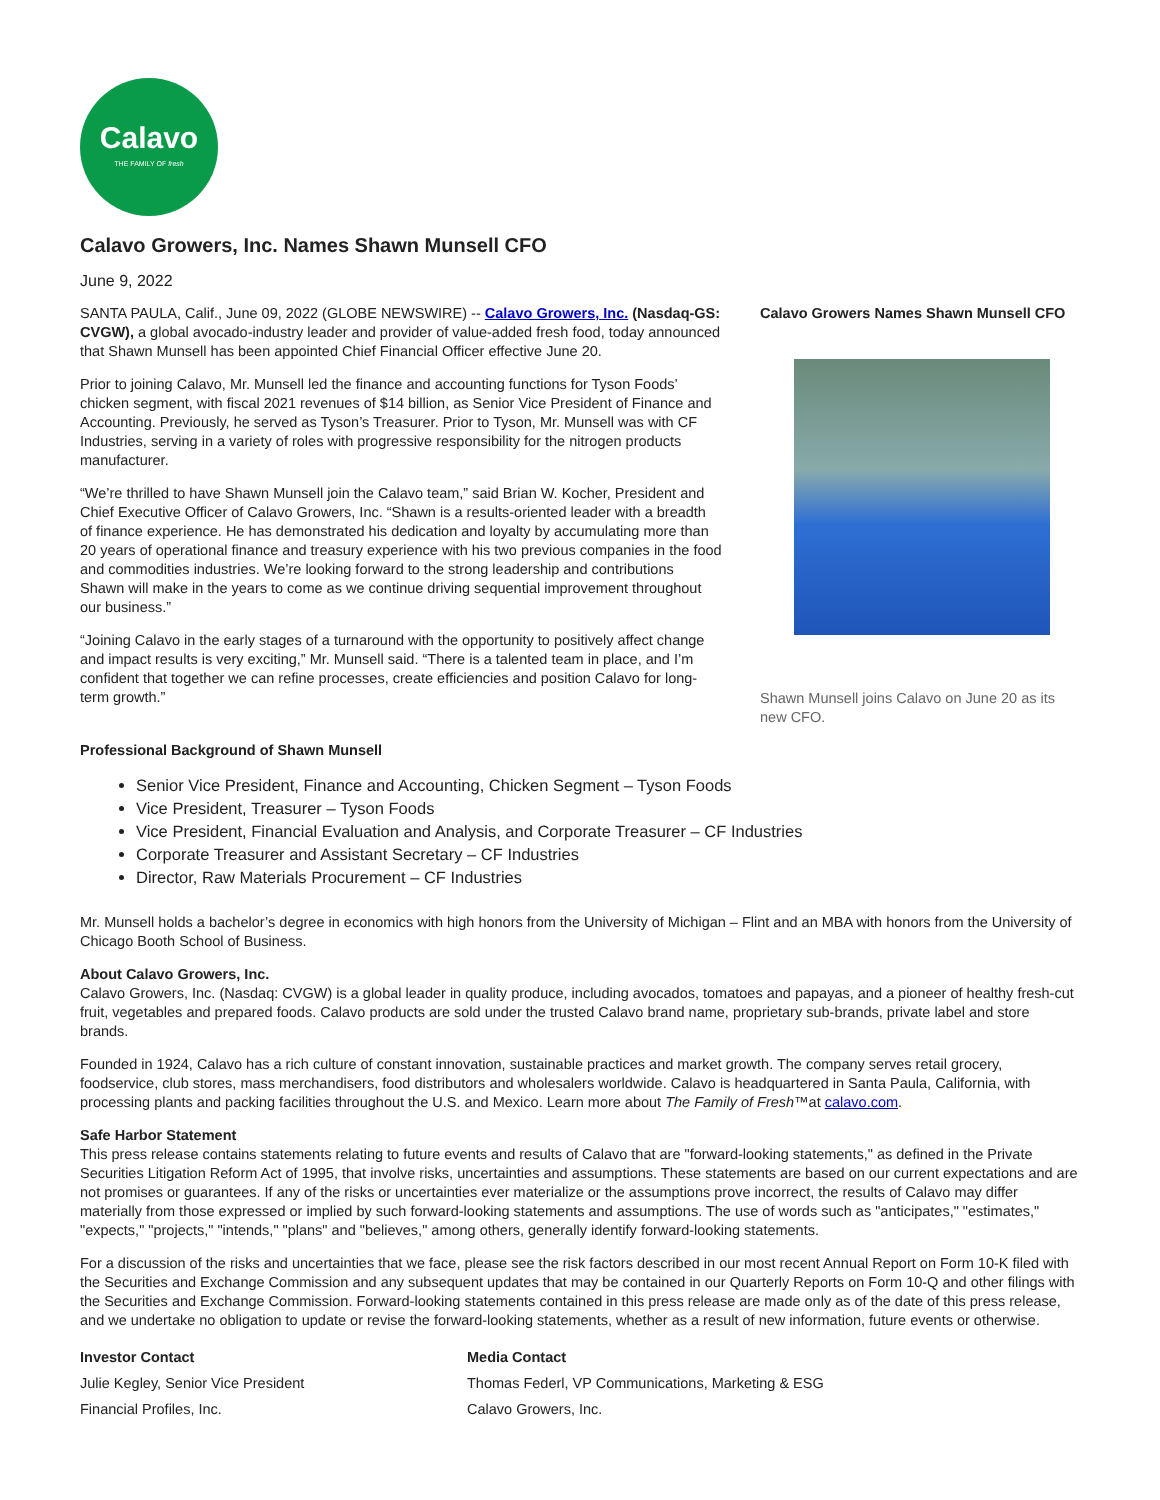Calavo
THE FAMILY OF fresh
Calavo Growers, Inc. Names Shawn Munsell CFO
June 9, 2022
SANTA PAULA, Calif., June 09, 2022 (GLOBE NEWSWIRE) -- Calavo Growers, Inc. (Nasdaq-GS: CVGW), a global avocado-industry leader and provider of value-added fresh food, today announced that Shawn Munsell has been appointed Chief Financial Officer effective June 20.
Prior to joining Calavo, Mr. Munsell led the finance and accounting functions for Tyson Foods’ chicken segment, with fiscal 2021 revenues of $14 billion, as Senior Vice President of Finance and Accounting. Previously, he served as Tyson’s Treasurer. Prior to Tyson, Mr. Munsell was with CF Industries, serving in a variety of roles with progressive responsibility for the nitrogen products manufacturer.
“We’re thrilled to have Shawn Munsell join the Calavo team,” said Brian W. Kocher, President and Chief Executive Officer of Calavo Growers, Inc. “Shawn is a results-oriented leader with a breadth of finance experience. He has demonstrated his dedication and loyalty by accumulating more than 20 years of operational finance and treasury experience with his two previous companies in the food and commodities industries. We’re looking forward to the strong leadership and contributions Shawn will make in the years to come as we continue driving sequential improvement throughout our business.”
“Joining Calavo in the early stages of a turnaround with the opportunity to positively affect change and impact results is very exciting,” Mr. Munsell said. “There is a talented team in place, and I’m confident that together we can refine processes, create efficiencies and position Calavo for long-term growth.”
Calavo Growers Names Shawn Munsell CFO
Shawn Munsell joins Calavo on June 20 as its new CFO.
Professional Background of Shawn Munsell
Senior Vice President, Finance and Accounting, Chicken Segment – Tyson Foods
Vice President, Treasurer – Tyson Foods
Vice President, Financial Evaluation and Analysis, and Corporate Treasurer – CF Industries
Corporate Treasurer and Assistant Secretary – CF Industries
Director, Raw Materials Procurement – CF Industries
Mr. Munsell holds a bachelor’s degree in economics with high honors from the University of Michigan – Flint and an MBA with honors from the University of Chicago Booth School of Business.
About Calavo Growers, Inc.
Calavo Growers, Inc. (Nasdaq: CVGW) is a global leader in quality produce, including avocados, tomatoes and papayas, and a pioneer of healthy fresh-cut fruit, vegetables and prepared foods. Calavo products are sold under the trusted Calavo brand name, proprietary sub-brands, private label and store brands.
Founded in 1924, Calavo has a rich culture of constant innovation, sustainable practices and market growth. The company serves retail grocery, foodservice, club stores, mass merchandisers, food distributors and wholesalers worldwide. Calavo is headquartered in Santa Paula, California, with processing plants and packing facilities throughout the U.S. and Mexico. Learn more about The Family of Fresh™at calavo.com.
Safe Harbor Statement
This press release contains statements relating to future events and results of Calavo that are "forward-looking statements," as defined in the Private Securities Litigation Reform Act of 1995, that involve risks, uncertainties and assumptions. These statements are based on our current expectations and are not promises or guarantees. If any of the risks or uncertainties ever materialize or the assumptions prove incorrect, the results of Calavo may differ materially from those expressed or implied by such forward-looking statements and assumptions. The use of words such as "anticipates," "estimates," "expects," "projects," "intends," "plans" and "believes," among others, generally identify forward-looking statements.
For a discussion of the risks and uncertainties that we face, please see the risk factors described in our most recent Annual Report on Form 10-K filed with the Securities and Exchange Commission and any subsequent updates that may be contained in our Quarterly Reports on Form 10-Q and other filings with the Securities and Exchange Commission. Forward-looking statements contained in this press release are made only as of the date of this press release, and we undertake no obligation to update or revise the forward-looking statements, whether as a result of new information, future events or otherwise.
| Investor Contact | Media Contact |
| Julie Kegley, Senior Vice President | Thomas Federl, VP Communications, Marketing & ESG |
| Financial Profiles, Inc. | Calavo Growers, Inc. |